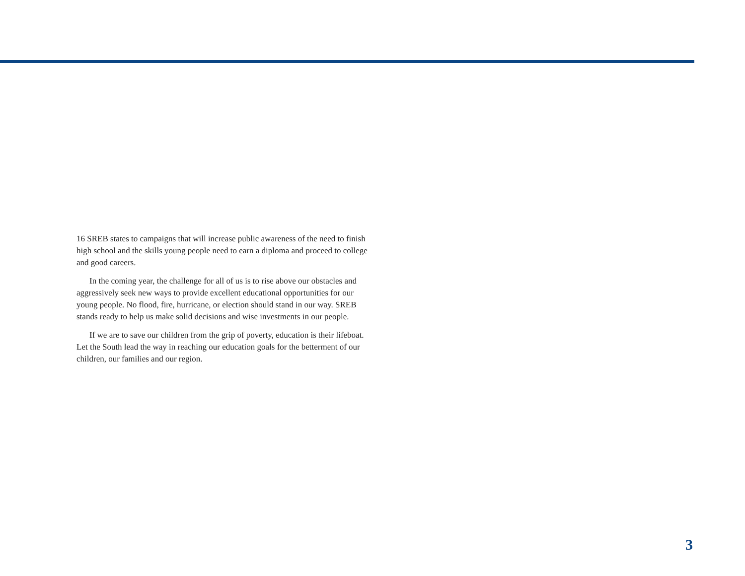16 SREB states to campaigns that will increase public awareness of the need to finish high school and the skills young people need to earn a diploma and proceed to college and good careers.
In the coming year, the challenge for all of us is to rise above our obstacles and aggressively seek new ways to provide excellent educational opportunities for our young people. No flood, fire, hurricane, or election should stand in our way. SREB stands ready to help us make solid decisions and wise investments in our people.
If we are to save our children from the grip of poverty, education is their lifeboat. Let the South lead the way in reaching our education goals for the betterment of our children, our families and our region.
3